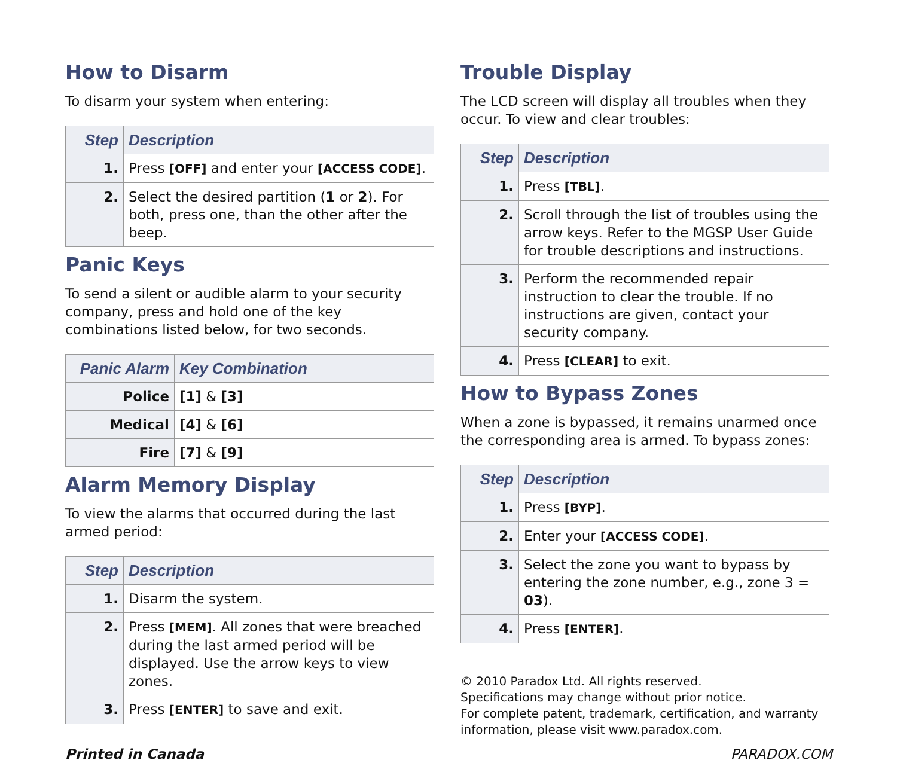How to Disarm
To disarm your system when entering:
| Step | Description |
| --- | --- |
| 1. | Press [OFF] and enter your [ACCESS CODE] . |
| 2. | Select the desired partition ( 1 or 2 ). For both, press one, than the other after the beep. |
Panic Keys
To send a silent or audible alarm to your security company, press and hold one of the key combinations listed below, for two seconds.
| Panic Alarm | Key Combination |
| --- | --- |
| Police | [1] & [3] |
| Medical | [4] & [6] |
| Fire | [7] & [9] |
Alarm Memory Display
To view the alarms that occurred during the last armed period:
| Step | Description |
| --- | --- |
| 1. | Disarm the system. |
| 2. | Press [MEM] . All zones that were breached during the last armed period will be displayed. Use the arrow keys to view zones. |
| 3. | Press [ENTER] to save and exit. |
Trouble Display
The LCD screen will display all troubles when they occur. To view and clear troubles:
| Step | Description |
| --- | --- |
| 1. | Press [TBL] . |
| 2. | Scroll through the list of troubles using the arrow keys. Refer to the MGSP User Guide for trouble descriptions and instructions. |
| 3. | Perform the recommended repair instruction to clear the trouble. If no instructions are given, contact your security company. |
| 4. | Press [CLEAR] to exit. |
How to Bypass Zones
When a zone is bypassed, it remains unarmed once the corresponding area is armed. To bypass zones:
| Step | Description |
| --- | --- |
| 1. | Press [BYP] . |
| 2. | Enter your [ACCESS CODE] . |
| 3. | Select the zone you want to bypass by entering the zone number, e.g., zone 3 = 03 ). |
| 4. | Press [ENTER] . |
© 2010 Paradox Ltd. All rights reserved.
Specifications may change without prior notice.
For complete patent, trademark, certification, and warranty information, please visit www.paradox.com.
Printed in Canada PARADOX.COM